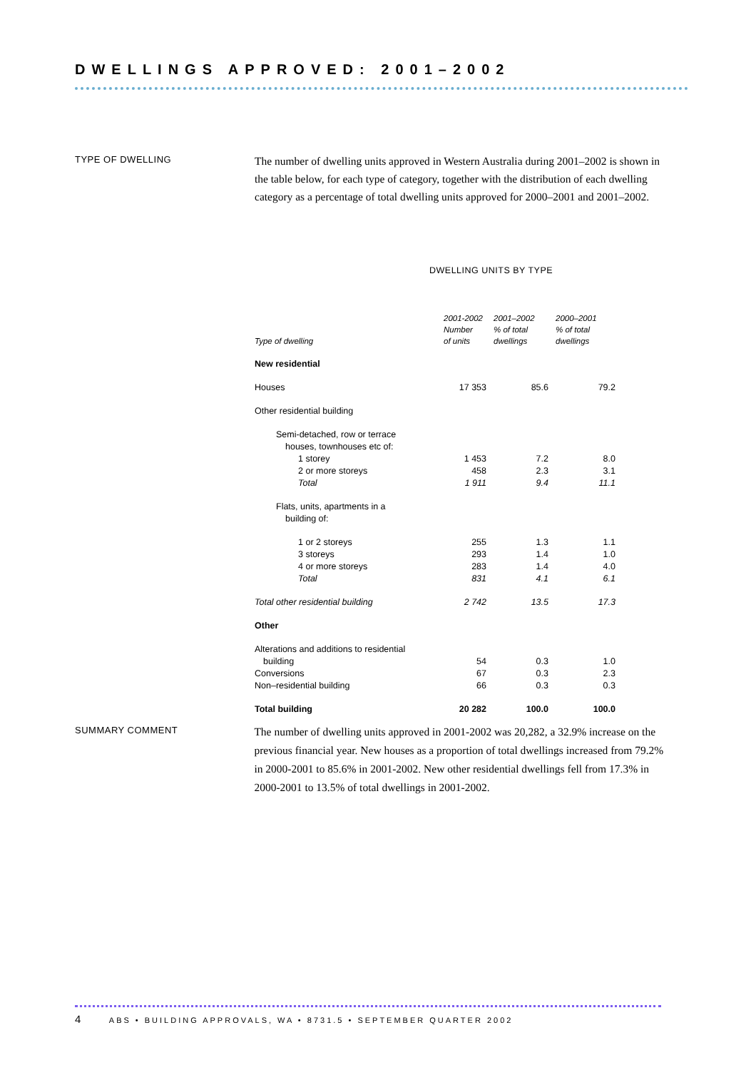DWELLINGS APPROVED: 2001–2002
TYPE OF DWELLING
The number of dwelling units approved in Western Australia during 2001–2002 is shown in the table below, for each type of category, together with the distribution of each dwelling category as a percentage of total dwelling units approved for 2000–2001 and 2001–2002.
DWELLING UNITS BY TYPE
| Type of dwelling | 2001-2002 Number of units | 2001–2002 % of total dwellings | 2000–2001 % of total dwellings |
| --- | --- | --- | --- |
| New residential | | | |
| Houses | 17 353 | 85.6 | 79.2 |
| Other residential building | | | |
| Semi-detached, row or terrace | | | |
| houses, townhouses etc of: | | | |
| 1 storey | 1 453 | 7.2 | 8.0 |
| 2 or more storeys | 458 | 2.3 | 3.1 |
| Total | 1 911 | 9.4 | 11.1 |
| Flats, units, apartments in a | | | |
| building of: | | | |
| 1 or 2 storeys | 255 | 1.3 | 1.1 |
| 3 storeys | 293 | 1.4 | 1.0 |
| 4 or more storeys | 283 | 1.4 | 4.0 |
| Total | 831 | 4.1 | 6.1 |
| Total other residential building | 2 742 | 13.5 | 17.3 |
| Other | | | |
| Alterations and additions to residential | | | |
| building | 54 | 0.3 | 1.0 |
| Conversions | 67 | 0.3 | 2.3 |
| Non–residential building | 66 | 0.3 | 0.3 |
| Total building | 20 282 | 100.0 | 100.0 |
SUMMARY COMMENT
The number of dwelling units approved in 2001-2002 was 20,282, a 32.9% increase on the previous financial year. New houses as a proportion of total dwellings increased from 79.2% in 2000-2001 to 85.6% in 2001-2002. New other residential dwellings fell from 17.3% in 2000-2001 to 13.5% of total dwellings in 2001-2002.
4 ABS • BUILDING APPROVALS, WA • 8731.5 • SEPTEMBER QUARTER 2002